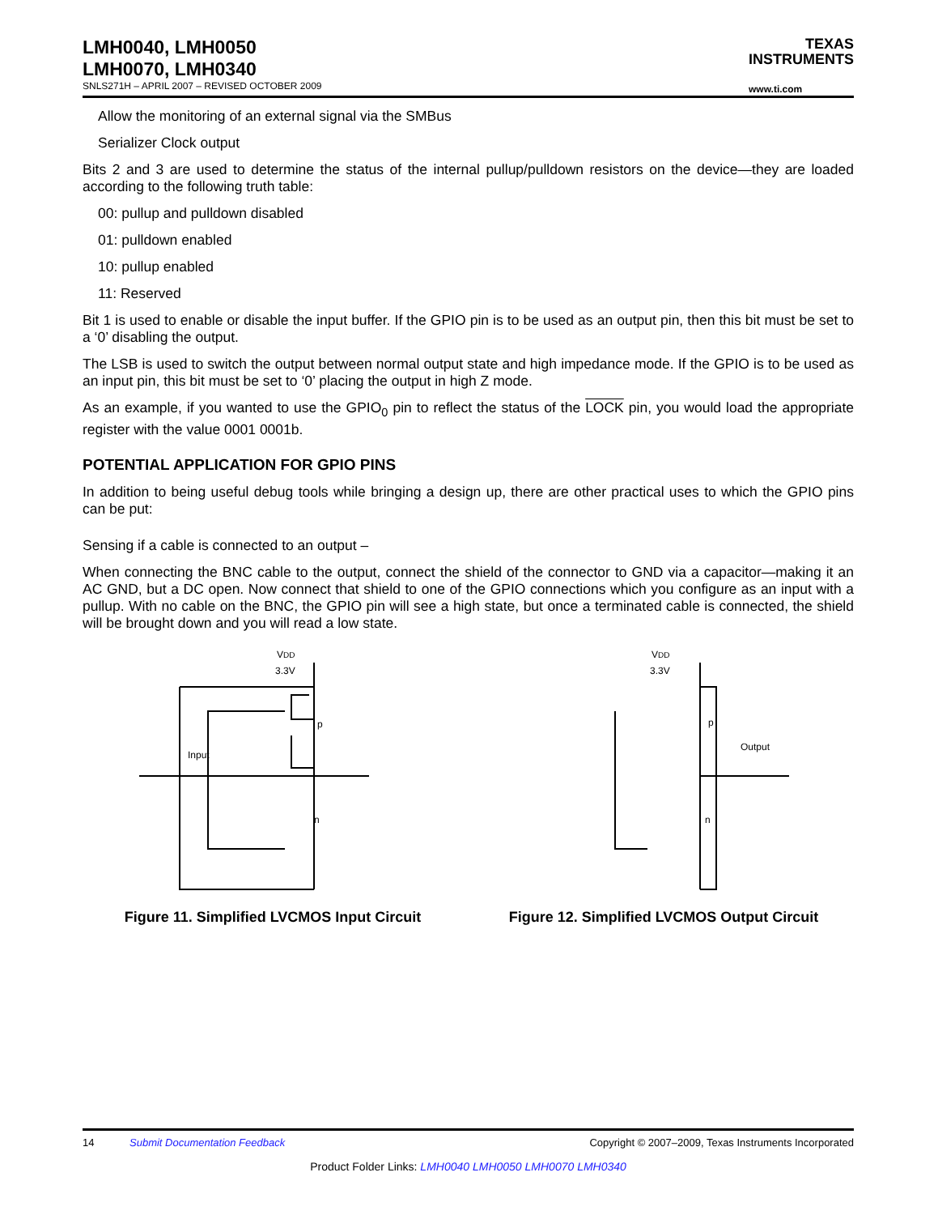LMH0040, LMH0050
LMH0070, LMH0340
SNLS271H – APRIL 2007 – REVISED OCTOBER 2009
TEXAS
INSTRUMENTS
www.ti.com
Allow the monitoring of an external signal via the SMBus
Serializer Clock output
Bits 2 and 3 are used to determine the status of the internal pullup/pulldown resistors on the device—they are loaded according to the following truth table:
00: pullup and pulldown disabled
01: pulldown enabled
10: pullup enabled
11: Reserved
Bit 1 is used to enable or disable the input buffer. If the GPIO pin is to be used as an output pin, then this bit must be set to a ‘0’ disabling the output.
The LSB is used to switch the output between normal output state and high impedance mode. If the GPIO is to be used as an input pin, this bit must be set to ‘0’ placing the output in high Z mode.
As an example, if you wanted to use the GPIO<sub>0</sub> pin to reflect the status of the LOCK pin, you would load the appropriate register with the value 0001 0001b.
POTENTIAL APPLICATION FOR GPIO PINS
In addition to being useful debug tools while bringing a design up, there are other practical uses to which the GPIO pins can be put:
Sensing if a cable is connected to an output –
When connecting the BNC cable to the output, connect the shield of the connector to GND via a capacitor—making it an AC GND, but a DC open. Now connect that shield to one of the GPIO connections which you configure as an input with a pullup. With no cable on the BNC, the GPIO pin will see a high state, but once a terminated cable is connected, the shield will be brought down and you will read a low state.
VDD
3.3V
Input
p
n
Figure 11. Simplified LVCMOS Input Circuit
VDD
3.3V
Output
p
n
Figure 12. Simplified LVCMOS Output Circuit
14 Submit Documentation Feedback Copyright © 2007–2009, Texas Instruments Incorporated
Product Folder Links: LMH0040 LMH0050 LMH0070 LMH0340